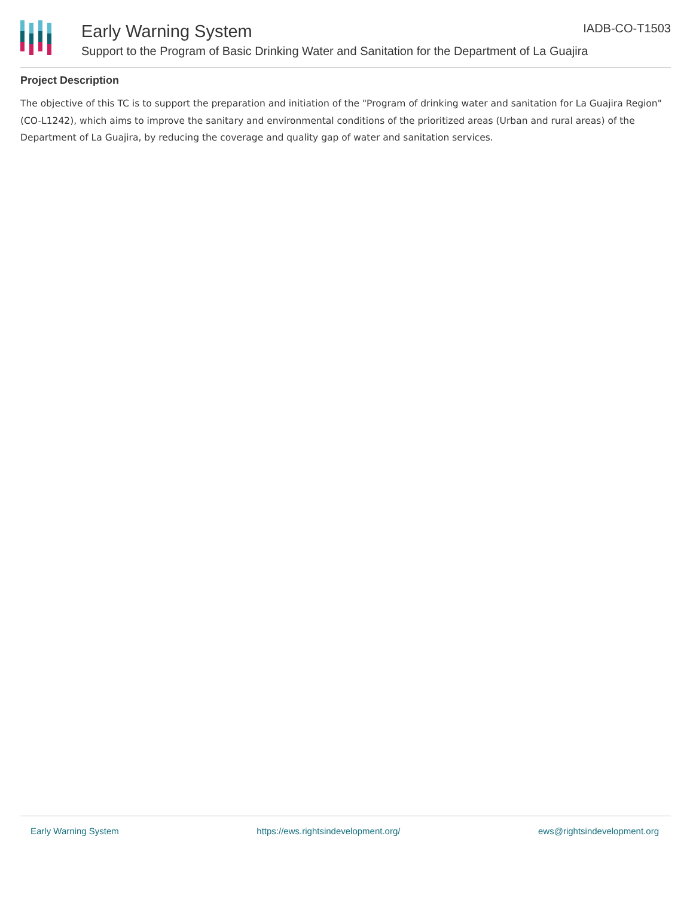Early Warning System IADB-CO-T1503
Support to the Program of Basic Drinking Water and Sanitation for the Department of La Guajira
Project Description
The objective of this TC is to support the preparation and initiation of the "Program of drinking water and sanitation for La Guajira Region" (CO-L1242), which aims to improve the sanitary and environmental conditions of the prioritized areas (Urban and rural areas) of the Department of La Guajira, by reducing the coverage and quality gap of water and sanitation services.
Early Warning System https://ews.rightsindevelopment.org/ ews@rightsindevelopment.org